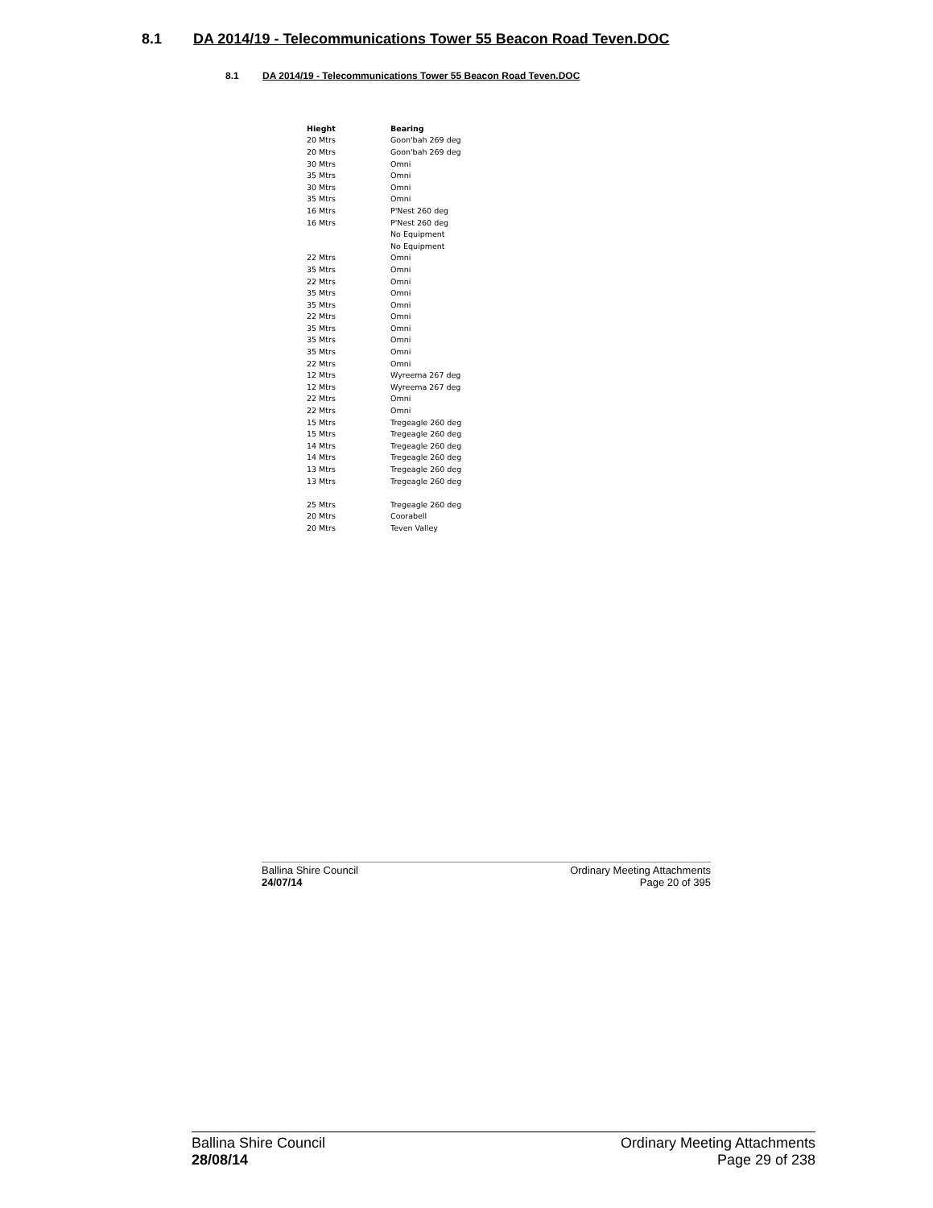8.1 DA 2014/19 - Telecommunications Tower 55 Beacon Road Teven.DOC
8.1 DA 2014/19 - Telecommunications Tower 55 Beacon Road Teven.DOC
| Hieght | Bearing |
| --- | --- |
| 20 Mtrs | Goon'bah 269 deg |
| 20 Mtrs | Goon'bah 269 deg |
| 30 Mtrs | Omni |
| 35 Mtrs | Omni |
| 30 Mtrs | Omni |
| 35 Mtrs | Omni |
| 16 Mtrs | P'Nest 260 deg |
| 16 Mtrs | P'Nest 260 deg |
| | No Equipment |
| | No Equipment |
| 22 Mtrs | Omni |
| 35 Mtrs | Omni |
| 22 Mtrs | Omni |
| 35 Mtrs | Omni |
| 35 Mtrs | Omni |
| 22 Mtrs | Omni |
| 35 Mtrs | Omni |
| 35 Mtrs | Omni |
| 35 Mtrs | Omni |
| 22 Mtrs | Omni |
| 12 Mtrs | Wyreema 267 deg |
| 12 Mtrs | Wyreema 267 deg |
| 22 Mtrs | Omni |
| 22 Mtrs | Omni |
| 15 Mtrs | Tregeagle 260 deg |
| 15 Mtrs | Tregeagle 260 deg |
| 14 Mtrs | Tregeagle 260 deg |
| 14 Mtrs | Tregeagle 260 deg |
| 13 Mtrs | Tregeagle 260 deg |
| 13 Mtrs | Tregeagle 260 deg |
| 25 Mtrs | Tregeagle 260 deg |
| 20 Mtrs | Coorabell |
| 20 Mtrs | Teven Valley |
Ballina Shire Council
24/07/14
Ordinary Meeting Attachments
Page 20 of 395
Ballina Shire Council
28/08/14
Ordinary Meeting Attachments
Page 29 of 238